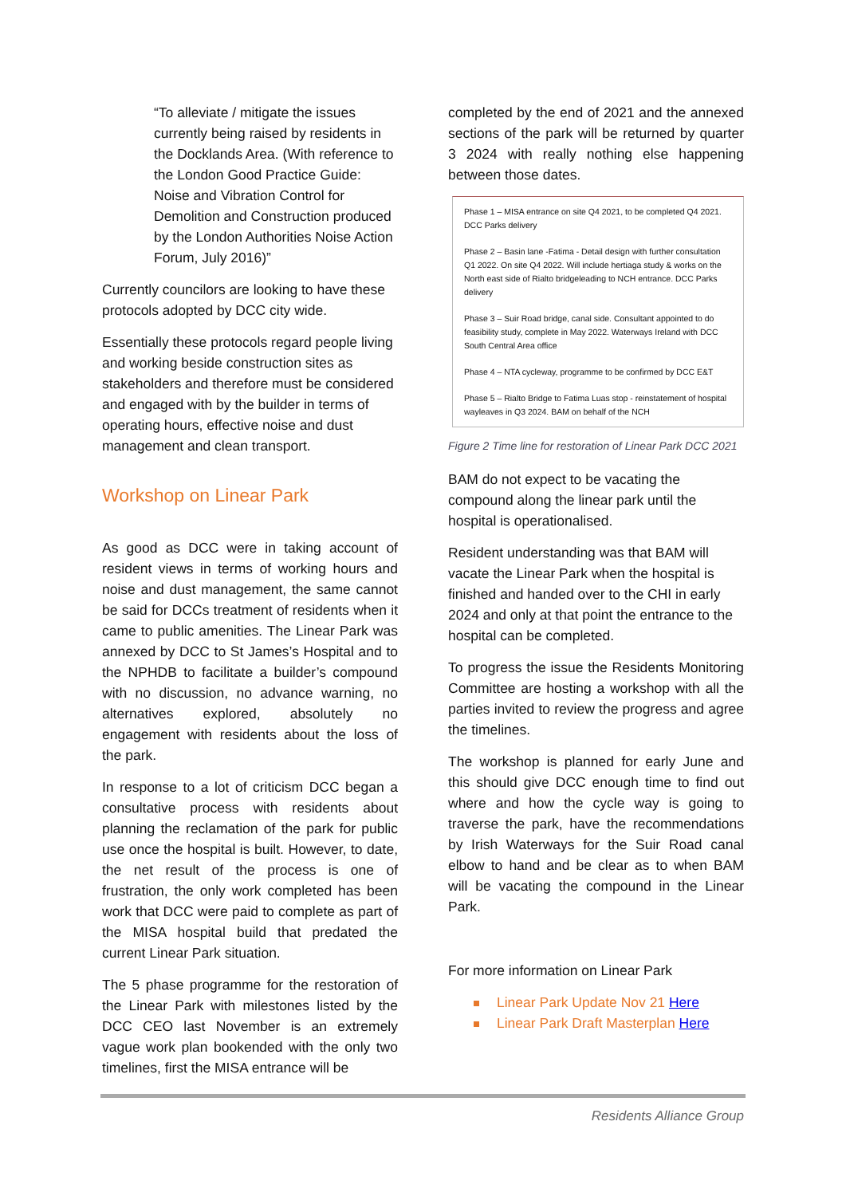“To alleviate / mitigate the issues currently being raised by residents in the Docklands Area. (With reference to the London Good Practice Guide: Noise and Vibration Control for Demolition and Construction produced by the London Authorities Noise Action Forum, July 2016)”
Currently councilors are looking to have these protocols adopted by DCC city wide.
Essentially these protocols regard people living and working beside construction sites as stakeholders and therefore must be considered and engaged with by the builder in terms of operating hours, effective noise and dust management and clean transport.
Workshop on Linear Park
As good as DCC were in taking account of resident views in terms of working hours and noise and dust management, the same cannot be said for DCCs treatment of residents when it came to public amenities. The Linear Park was annexed by DCC to St James’s Hospital and to the NPHDB to facilitate a builder’s compound with no discussion, no advance warning, no alternatives explored, absolutely no engagement with residents about the loss of the park.
In response to a lot of criticism DCC began a consultative process with residents about planning the reclamation of the park for public use once the hospital is built. However, to date, the net result of the process is one of frustration, the only work completed has been work that DCC were paid to complete as part of the MISA hospital build that predated the current Linear Park situation.
The 5 phase programme for the restoration of the Linear Park with milestones listed by the DCC CEO last November is an extremely vague work plan bookended with the only two timelines, first the MISA entrance will be
completed by the end of 2021 and the annexed sections of the park will be returned by quarter 3 2024 with really nothing else happening between those dates.
Phase 1 – MISA entrance on site Q4 2021, to be completed Q4 2021. DCC Parks delivery
Phase 2 – Basin lane -Fatima - Detail design with further consultation Q1 2022. On site Q4 2022. Will include hertiaga study & works on the North east side of Rialto bridgeleading to NCH entrance. DCC Parks delivery
Phase 3 – Suir Road bridge, canal side. Consultant appointed to do feasibility study, complete in May 2022. Waterways Ireland with DCC South Central Area office
Phase 4 – NTA cycleway, programme to be confirmed by DCC E&T
Phase 5 – Rialto Bridge to Fatima Luas stop - reinstatement of hospital wayleaves in Q3 2024. BAM on behalf of the NCH
Figure 2 Time line for restoration of Linear Park DCC 2021
BAM do not expect to be vacating the compound along the linear park until the hospital is operationalised.
Resident understanding was that BAM will vacate the Linear Park when the hospital is finished and handed over to the CHI in early 2024 and only at that point the entrance to the hospital can be completed.
To progress the issue the Residents Monitoring Committee are hosting a workshop with all the parties invited to review the progress and agree the timelines.
The workshop is planned for early June and this should give DCC enough time to find out where and how the cycle way is going to traverse the park, have the recommendations by Irish Waterways for the Suir Road canal elbow to hand and be clear as to when BAM will be vacating the compound in the Linear Park.
For more information on Linear Park
Linear Park Update Nov 21 Here
Linear Park Draft Masterplan Here
Residents Alliance Group